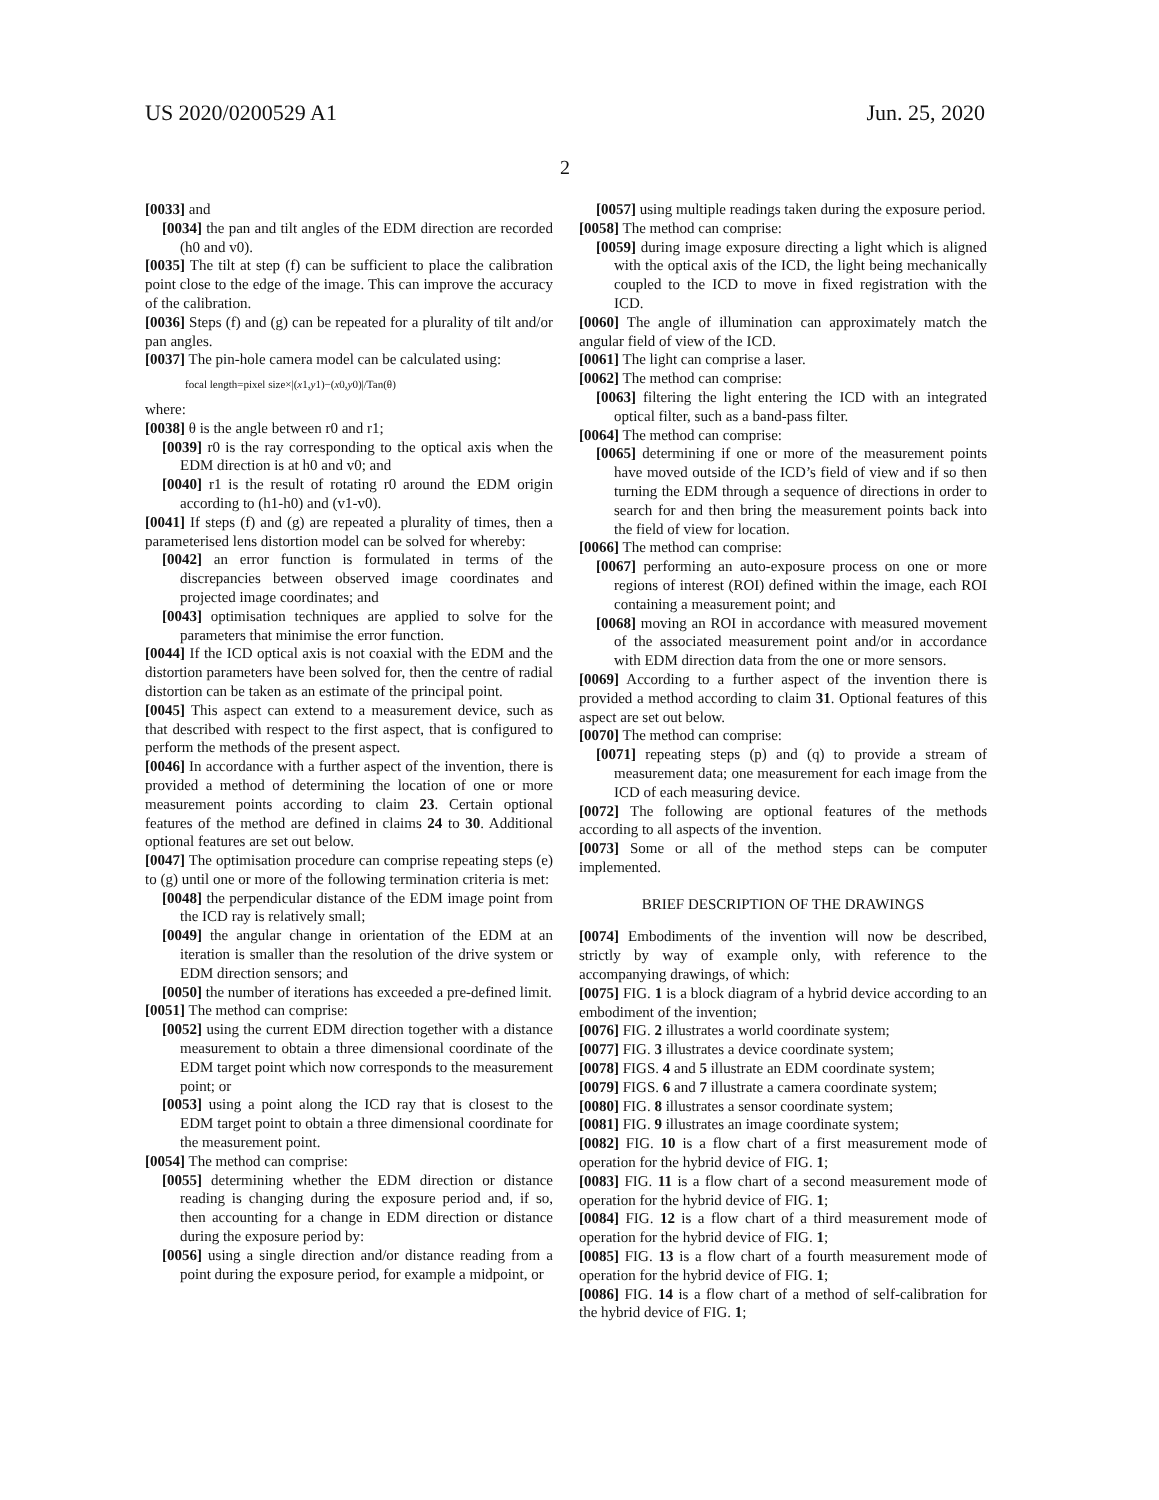US 2020/0200529 A1 Jun. 25, 2020
2
[0033] and
[0034] the pan and tilt angles of the EDM direction are recorded (h0 and v0).
[0035] The tilt at step (f) can be sufficient to place the calibration point close to the edge of the image. This can improve the accuracy of the calibration.
[0036] Steps (f) and (g) can be repeated for a plurality of tilt and/or pan angles.
[0037] The pin-hole camera model can be calculated using:
focal length=pixel size×|(x1,y1)−(x0,y0)|/Tan(θ)
where:
[0038] θ is the angle between r0 and r1;
[0039] r0 is the ray corresponding to the optical axis when the EDM direction is at h0 and v0; and
[0040] r1 is the result of rotating r0 around the EDM origin according to (h1-h0) and (v1-v0).
[0041] If steps (f) and (g) are repeated a plurality of times, then a parameterised lens distortion model can be solved for whereby:
[0042] an error function is formulated in terms of the discrepancies between observed image coordinates and projected image coordinates; and
[0043] optimisation techniques are applied to solve for the parameters that minimise the error function.
[0044] If the ICD optical axis is not coaxial with the EDM and the distortion parameters have been solved for, then the centre of radial distortion can be taken as an estimate of the principal point.
[0045] This aspect can extend to a measurement device, such as that described with respect to the first aspect, that is configured to perform the methods of the present aspect.
[0046] In accordance with a further aspect of the invention, there is provided a method of determining the location of one or more measurement points according to claim 23. Certain optional features of the method are defined in claims 24 to 30. Additional optional features are set out below.
[0047] The optimisation procedure can comprise repeating steps (e) to (g) until one or more of the following termination criteria is met:
[0048] the perpendicular distance of the EDM image point from the ICD ray is relatively small;
[0049] the angular change in orientation of the EDM at an iteration is smaller than the resolution of the drive system or EDM direction sensors; and
[0050] the number of iterations has exceeded a pre-defined limit.
[0051] The method can comprise:
[0052] using the current EDM direction together with a distance measurement to obtain a three dimensional coordinate of the EDM target point which now corresponds to the measurement point; or
[0053] using a point along the ICD ray that is closest to the EDM target point to obtain a three dimensional coordinate for the measurement point.
[0054] The method can comprise:
[0055] determining whether the EDM direction or distance reading is changing during the exposure period and, if so, then accounting for a change in EDM direction or distance during the exposure period by:
[0056] using a single direction and/or distance reading from a point during the exposure period, for example a midpoint, or
[0057] using multiple readings taken during the exposure period.
[0058] The method can comprise:
[0059] during image exposure directing a light which is aligned with the optical axis of the ICD, the light being mechanically coupled to the ICD to move in fixed registration with the ICD.
[0060] The angle of illumination can approximately match the angular field of view of the ICD.
[0061] The light can comprise a laser.
[0062] The method can comprise:
[0063] filtering the light entering the ICD with an integrated optical filter, such as a band-pass filter.
[0064] The method can comprise:
[0065] determining if one or more of the measurement points have moved outside of the ICD’s field of view and if so then turning the EDM through a sequence of directions in order to search for and then bring the measurement points back into the field of view for location.
[0066] The method can comprise:
[0067] performing an auto-exposure process on one or more regions of interest (ROI) defined within the image, each ROI containing a measurement point; and
[0068] moving an ROI in accordance with measured movement of the associated measurement point and/or in accordance with EDM direction data from the one or more sensors.
[0069] According to a further aspect of the invention there is provided a method according to claim 31. Optional features of this aspect are set out below.
[0070] The method can comprise:
[0071] repeating steps (p) and (q) to provide a stream of measurement data; one measurement for each image from the ICD of each measuring device.
[0072] The following are optional features of the methods according to all aspects of the invention.
[0073] Some or all of the method steps can be computer implemented.
BRIEF DESCRIPTION OF THE DRAWINGS
[0074] Embodiments of the invention will now be described, strictly by way of example only, with reference to the accompanying drawings, of which:
[0075] FIG. 1 is a block diagram of a hybrid device according to an embodiment of the invention;
[0076] FIG. 2 illustrates a world coordinate system;
[0077] FIG. 3 illustrates a device coordinate system;
[0078] FIGS. 4 and 5 illustrate an EDM coordinate system;
[0079] FIGS. 6 and 7 illustrate a camera coordinate system;
[0080] FIG. 8 illustrates a sensor coordinate system;
[0081] FIG. 9 illustrates an image coordinate system;
[0082] FIG. 10 is a flow chart of a first measurement mode of operation for the hybrid device of FIG. 1;
[0083] FIG. 11 is a flow chart of a second measurement mode of operation for the hybrid device of FIG. 1;
[0084] FIG. 12 is a flow chart of a third measurement mode of operation for the hybrid device of FIG. 1;
[0085] FIG. 13 is a flow chart of a fourth measurement mode of operation for the hybrid device of FIG. 1;
[0086] FIG. 14 is a flow chart of a method of self-calibration for the hybrid device of FIG. 1;